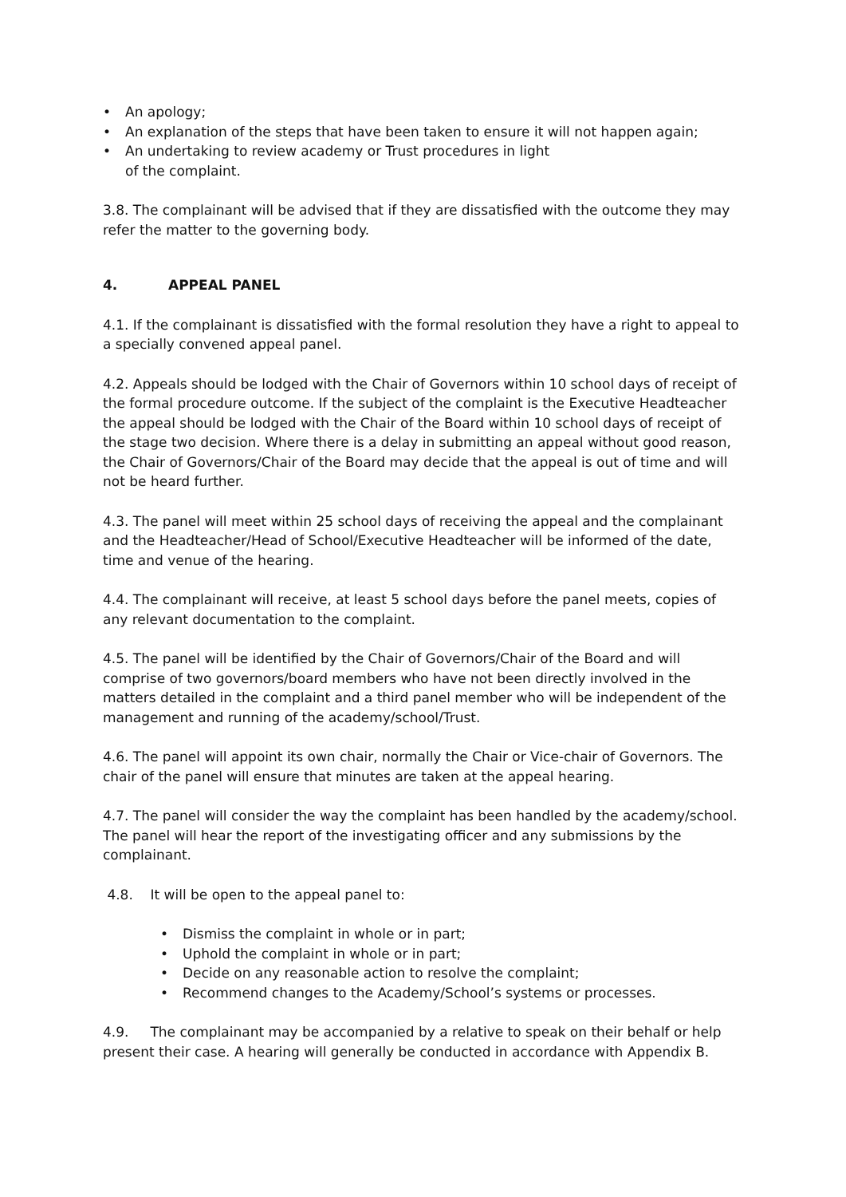• An apology;
• An explanation of the steps that have been taken to ensure it will not happen again;
• An undertaking to review academy or Trust procedures in light
of the complaint.
3.8. The complainant will be advised that if they are dissatisfied with the outcome they may refer the matter to the governing body.
4. APPEAL PANEL
4.1. If the complainant is dissatisfied with the formal resolution they have a right to appeal to a specially convened appeal panel.
4.2. Appeals should be lodged with the Chair of Governors within 10 school days of receipt of the formal procedure outcome. If the subject of the complaint is the Executive Headteacher the appeal should be lodged with the Chair of the Board within 10 school days of receipt of the stage two decision. Where there is a delay in submitting an appeal without good reason, the Chair of Governors/Chair of the Board may decide that the appeal is out of time and will not be heard further.
4.3. The panel will meet within 25 school days of receiving the appeal and the complainant and the Headteacher/Head of School/Executive Headteacher will be informed of the date, time and venue of the hearing.
4.4. The complainant will receive, at least 5 school days before the panel meets, copies of any relevant documentation to the complaint.
4.5. The panel will be identified by the Chair of Governors/Chair of the Board and will comprise of two governors/board members who have not been directly involved in the matters detailed in the complaint and a third panel member who will be independent of the management and running of the academy/school/Trust.
4.6. The panel will appoint its own chair, normally the Chair or Vice-chair of Governors. The chair of the panel will ensure that minutes are taken at the appeal hearing.
4.7. The panel will consider the way the complaint has been handled by the academy/school. The panel will hear the report of the investigating officer and any submissions by the complainant.
4.8. It will be open to the appeal panel to:
• Dismiss the complaint in whole or in part;
• Uphold the complaint in whole or in part;
• Decide on any reasonable action to resolve the complaint;
• Recommend changes to the Academy/School’s systems or processes.
4.9. The complainant may be accompanied by a relative to speak on their behalf or help present their case. A hearing will generally be conducted in accordance with Appendix B.